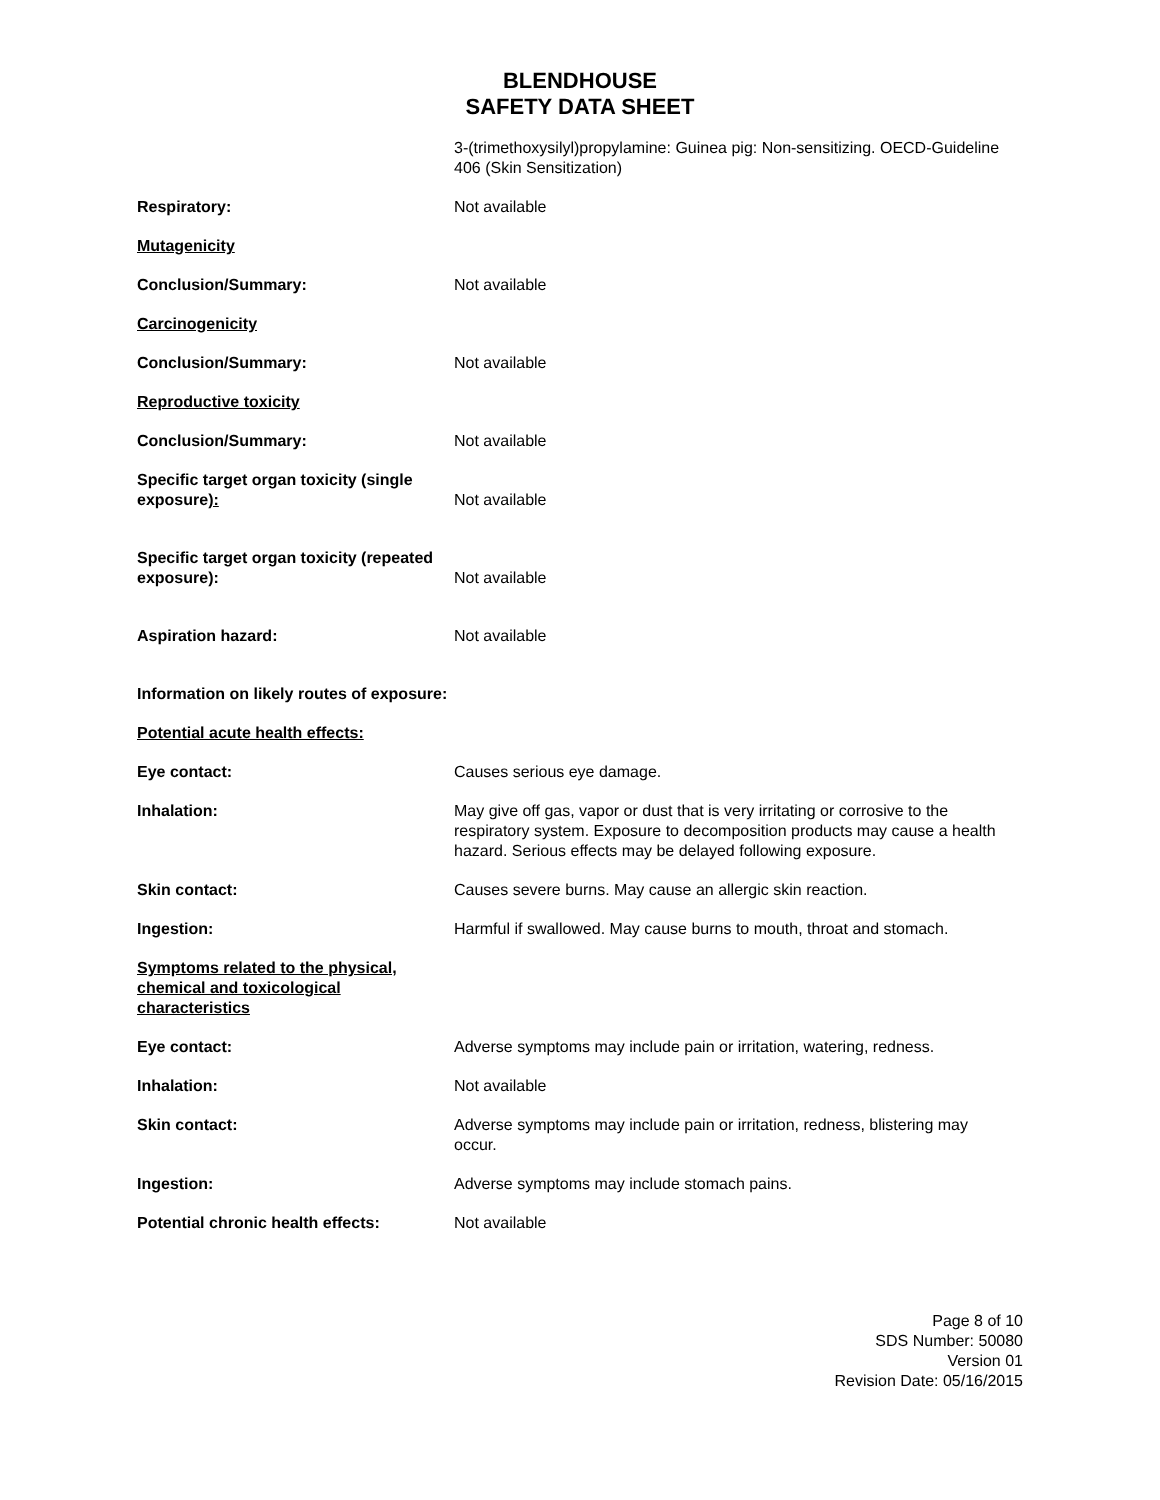BLENDHOUSE
SAFETY DATA SHEET
3-(trimethoxysilyl)propylamine: Guinea pig: Non-sensitizing. OECD-Guideline 406 (Skin Sensitization)
Respiratory: Not available
Mutagenicity
Conclusion/Summary: Not available
Carcinogenicity
Conclusion/Summary: Not available
Reproductive toxicity
Conclusion/Summary: Not available
Specific target organ toxicity (single exposure):
Not available
Specific target organ toxicity (repeated exposure):
Not available
Aspiration hazard: Not available
Information on likely routes of exposure:
Potential acute health effects:
Eye contact: Causes serious eye damage.
Inhalation: May give off gas, vapor or dust that is very irritating or corrosive to the respiratory system. Exposure to decomposition products may cause a health hazard. Serious effects may be delayed following exposure.
Skin contact: Causes severe burns. May cause an allergic skin reaction.
Ingestion: Harmful if swallowed. May cause burns to mouth, throat and stomach.
Symptoms related to the physical, chemical and toxicological characteristics
Eye contact: Adverse symptoms may include pain or irritation, watering, redness.
Inhalation: Not available
Skin contact: Adverse symptoms may include pain or irritation, redness, blistering may occur.
Ingestion: Adverse symptoms may include stomach pains.
Potential chronic health effects: Not available
Page 8 of 10
SDS Number: 50080
Version 01
Revision Date: 05/16/2015